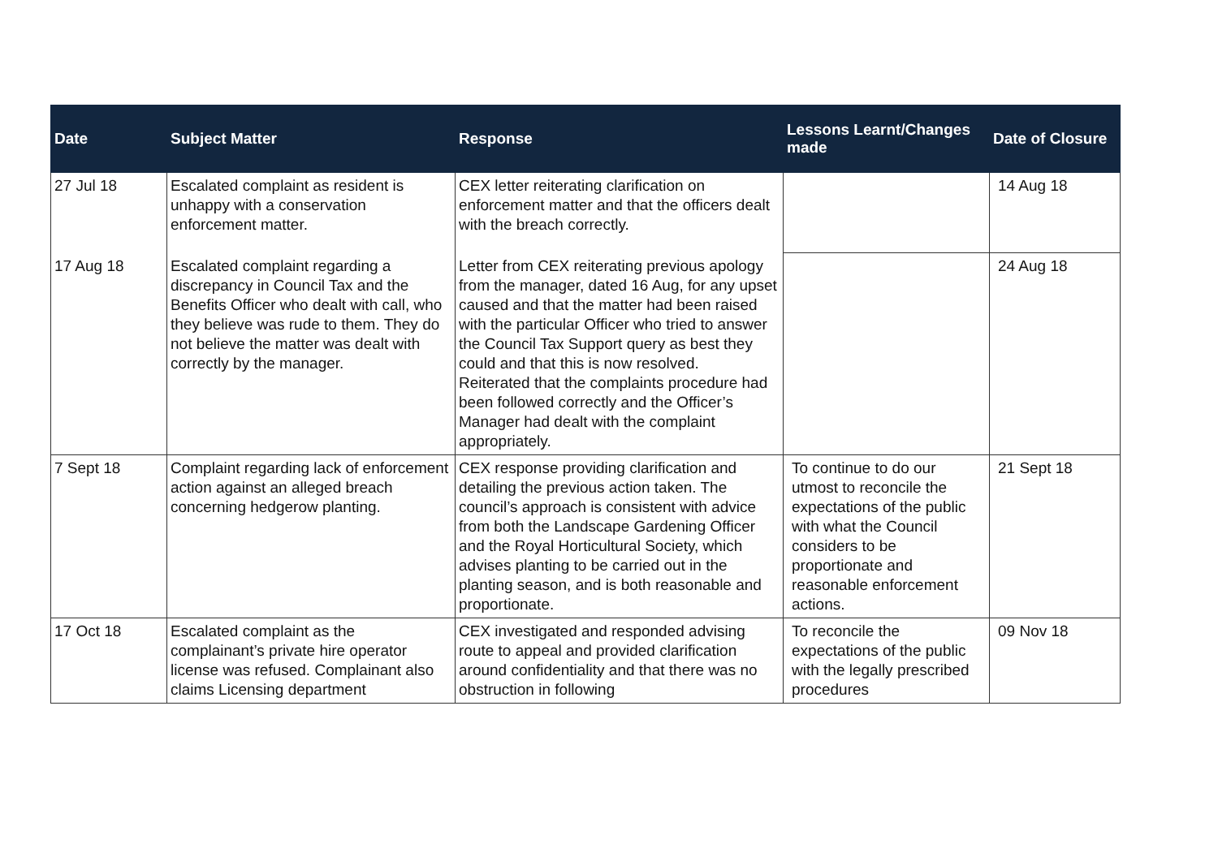| Date | Subject Matter | Response | Lessons Learnt/Changes made | Date of Closure |
| --- | --- | --- | --- | --- |
| 27 Jul 18 | Escalated complaint as resident is unhappy with a conservation enforcement matter. | CEX letter reiterating clarification on enforcement matter and that the officers dealt with the breach correctly. | | 14 Aug 18 |
| 17 Aug 18 | Escalated complaint regarding a discrepancy in Council Tax and the Benefits Officer who dealt with call, who they believe was rude to them. They do not believe the matter was dealt with correctly by the manager. | Letter from CEX reiterating previous apology from the manager, dated 16 Aug, for any upset caused and that the matter had been raised with the particular Officer who tried to answer the Council Tax Support query as best they could and that this is now resolved. Reiterated that the complaints procedure had been followed correctly and the Officer’s Manager had dealt with the complaint appropriately. | | 24 Aug 18 |
| 7 Sept 18 | Complaint regarding lack of enforcement action against an alleged breach concerning hedgerow planting. | CEX response providing clarification and detailing the previous action taken. The council’s approach is consistent with advice from both the Landscape Gardening Officer and the Royal Horticultural Society, which advises planting to be carried out in the planting season, and is both reasonable and proportionate. | To continue to do our utmost to reconcile the expectations of the public with what the Council considers to be proportionate and reasonable enforcement actions. | 21 Sept 18 |
| 17 Oct 18 | Escalated complaint as the complainant’s private hire operator license was refused. Complainant also claims Licensing department | CEX investigated and responded advising route to appeal and provided clarification around confidentiality and that there was no obstruction in following | To reconcile the expectations of the public with the legally prescribed procedures | 09 Nov 18 |